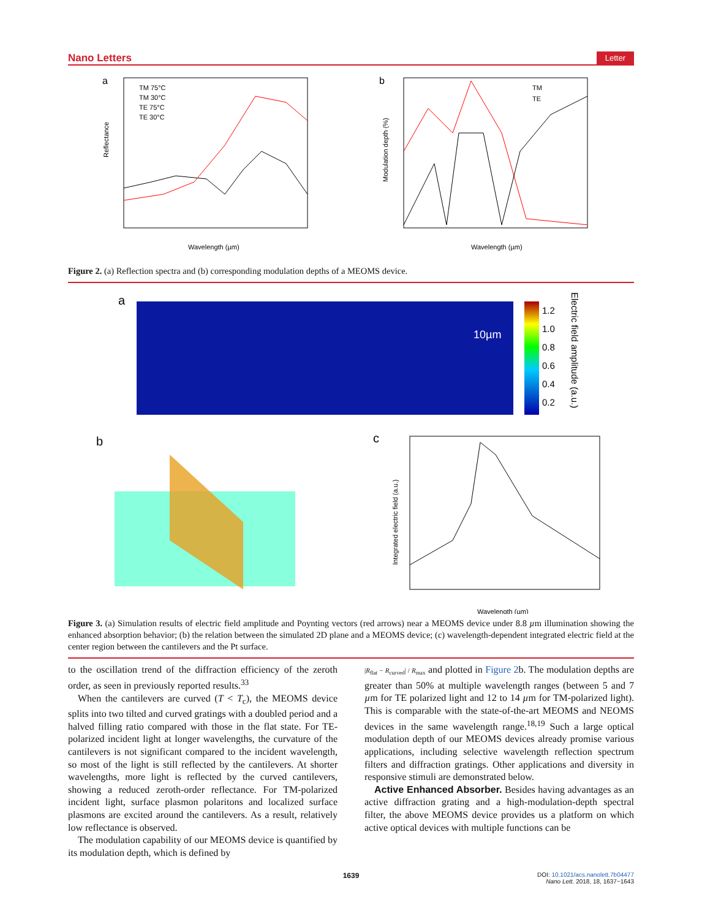Nano Letters Letter
a
TM 75°C
TM 30°C
TE 75°C
TE 30°C
Wavelength (µm)
Reflectance
b
TM
TE
Wavelength (µm)
Modulation depth (%)
Figure 2. (a) Reflection spectra and (b) corresponding modulation depths of a MEOMS device.
a
10µm
1.2
1.0
0.8
0.6
0.4
0.2
Electric field amplitude (a.u.)
b
c
Wavelength (µm)
Integrated electric field (a.u.)
Figure 3. (a) Simulation results of electric field amplitude and Poynting vectors (red arrows) near a MEOMS device under 8.8 µm illumination showing the enhanced absorption behavior; (b) the relation between the simulated 2D plane and a MEOMS device; (c) wavelength-dependent integrated electric field at the center region between the cantilevers and the Pt surface.
to the oscillation trend of the diffraction efficiency of the zeroth order, as seen in previously reported results.<sup>33</sup>
When the cantilevers are curved (T < T<sub>c</sub>), the MEOMS device splits into two tilted and curved gratings with a doubled period and a halved filling ratio compared with those in the flat state. For TE-polarized incident light at longer wavelengths, the curvature of the cantilevers is not significant compared to the incident wavelength, so most of the light is still reflected by the cantilevers. At shorter wavelengths, more light is reflected by the curved cantilevers, showing a reduced zeroth-order reflectance. For TM-polarized incident light, surface plasmon polaritons and localized surface plasmons are excited around the cantilevers. As a result, relatively low reflectance is observed.
The modulation capability of our MEOMS device is quantified by its modulation depth, which is defined by
|R<sub>flat</sub> − R<sub>curved</sub>| / R<sub>max</sub> and plotted in Figure 2b. The modulation depths are greater than 50% at multiple wavelength ranges (between 5 and 7 µm for TE polarized light and 12 to 14 µm for TM-polarized light). This is comparable with the state-of-the-art MEOMS and NEOMS devices in the same wavelength range.<sup>18,19</sup> Such a large optical modulation depth of our MEOMS devices already promise various applications, including selective wavelength reflection spectrum filters and diffraction gratings. Other applications and diversity in responsive stimuli are demonstrated below.
Active Enhanced Absorber. Besides having advantages as an active diffraction grating and a high-modulation-depth spectral filter, the above MEOMS device provides us a platform on which active optical devices with multiple functions can be
1639 DOI: 10.1021/acs.nanolett.7b04477
Nano Lett. 2018, 18, 1637−1643